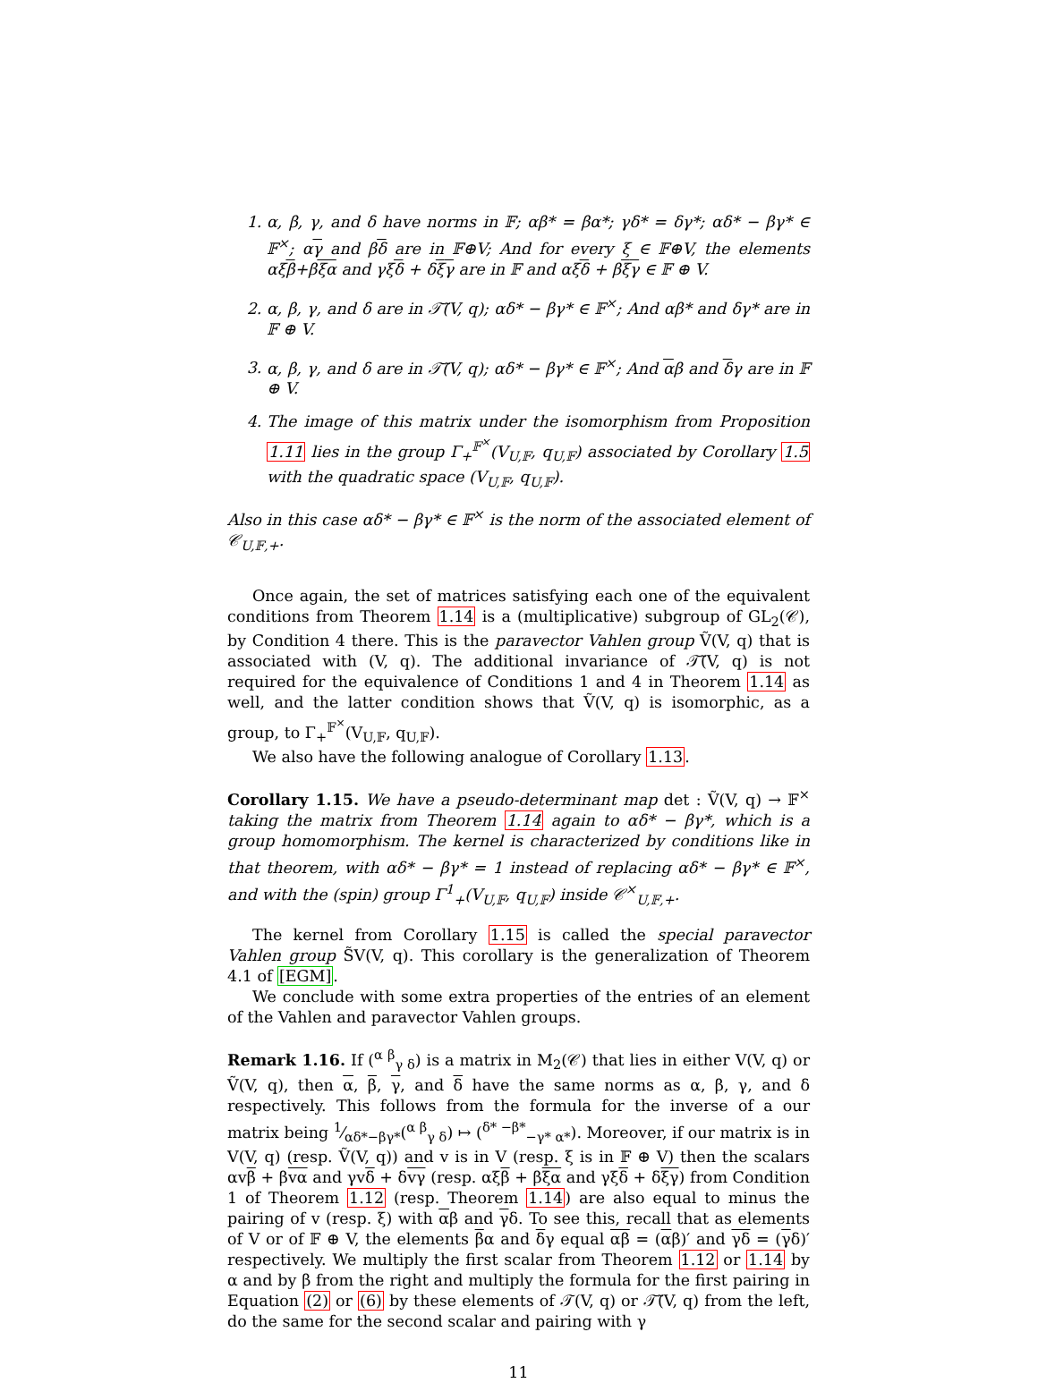1. α, β, γ, and δ have norms in 𝔽; αβ* = βα*; γδ* = δγ*; αδ* − βγ* ∈ 𝔽<sup>×</sup>; αγ and βδ are in 𝔽⊕V; And for every ξ ∈ 𝔽⊕V, the elements αξβ+βξα and γξδ + δξγ are in 𝔽 and αξδ + βξγ ∈ 𝔽 ⊕ V.
2. α, β, γ, and δ are in 𝒯̃(V, q); αδ* − βγ* ∈ 𝔽<sup>×</sup>; And αβ* and δγ* are in 𝔽 ⊕ V.
3. α, β, γ, and δ are in 𝒯̃(V, q); αδ* − βγ* ∈ 𝔽<sup>×</sup>; And αβ and δγ are in 𝔽 ⊕ V.
4. The image of this matrix under the isomorphism from Proposition 1.11 lies in the group Γ<sub>+</sub><sup>𝔽<sup>×</sup></sup>(V<sub>U,𝔽</sub>, q<sub>U,𝔽</sub>) associated by Corollary 1.5 with the quadratic space (V<sub>U,𝔽</sub>, q<sub>U,𝔽</sub>).
Also in this case αδ* − βγ* ∈ 𝔽<sup>×</sup> is the norm of the associated element of 𝒞<sub>U,𝔽,+</sub>.
Once again, the set of matrices satisfying each one of the equivalent conditions from Theorem 1.14 is a (multiplicative) subgroup of GL<sub>2</sub>(𝒞), by Condition 4 there. This is the paravector Vahlen group Ṽ(V, q) that is associated with (V, q). The additional invariance of 𝒯̃(V, q) is not required for the equivalence of Conditions 1 and 4 in Theorem 1.14 as well, and the latter condition shows that Ṽ(V, q) is isomorphic, as a group, to Γ<sub>+</sub><sup>𝔽<sup>×</sup></sup>(V<sub>U,𝔽</sub>, q<sub>U,𝔽</sub>).
We also have the following analogue of Corollary 1.13.
Corollary 1.15. We have a pseudo-determinant map det : Ṽ(V, q) → 𝔽<sup>×</sup> taking the matrix from Theorem 1.14 again to αδ* − βγ*, which is a group homomorphism. The kernel is characterized by conditions like in that theorem, with αδ* − βγ* = 1 instead of replacing αδ* − βγ* ∈ 𝔽<sup>×</sup>, and with the (spin) group Γ<sup>1</sup><sub>+</sub>(V<sub>U,𝔽</sub>, q<sub>U,𝔽</sub>) inside 𝒞<sup>×</sup><sub>U,𝔽,+</sub>.
The kernel from Corollary 1.15 is called the special paravector Vahlen group S̃V(V, q). This corollary is the generalization of Theorem 4.1 of [EGM].
We conclude with some extra properties of the entries of an element of the Vahlen and paravector Vahlen groups.
Remark 1.16. If (<sup>α β</sup><sub>γ δ</sub>) is a matrix in M<sub>2</sub>(𝒞) that lies in either V(V, q) or Ṽ(V, q), then α, β, γ, and δ have the same norms as α, β, γ, and δ respectively. This follows from the formula for the inverse of a our matrix being 1⁄αδ*−βγ*(<sup>α β</sup><sub>γ δ</sub>) ↦ (<sup>δ* −β*</sup><sub>−γ* α*</sub>). Moreover, if our matrix is in V(V, q) (resp. Ṽ(V, q)) and v is in V (resp. ξ is in 𝔽 ⊕ V) then the scalars αvβ + βvα and γvδ + δvγ (resp. αξβ + βξα and γξδ + δξγ) from Condition 1 of Theorem 1.12 (resp. Theorem 1.14) are also equal to minus the pairing of v (resp. ξ) with αβ and γδ. To see this, recall that as elements of V or of 𝔽 ⊕ V, the elements βα and δγ equal αβ = (αβ)′ and γδ = (γδ)′ respectively. We multiply the first scalar from Theorem 1.12 or 1.14 by α and by β from the right and multiply the formula for the first pairing in Equation (2) or (6) by these elements of 𝒯(V, q) or 𝒯̃(V, q) from the left, do the same for the second scalar and pairing with γ
11